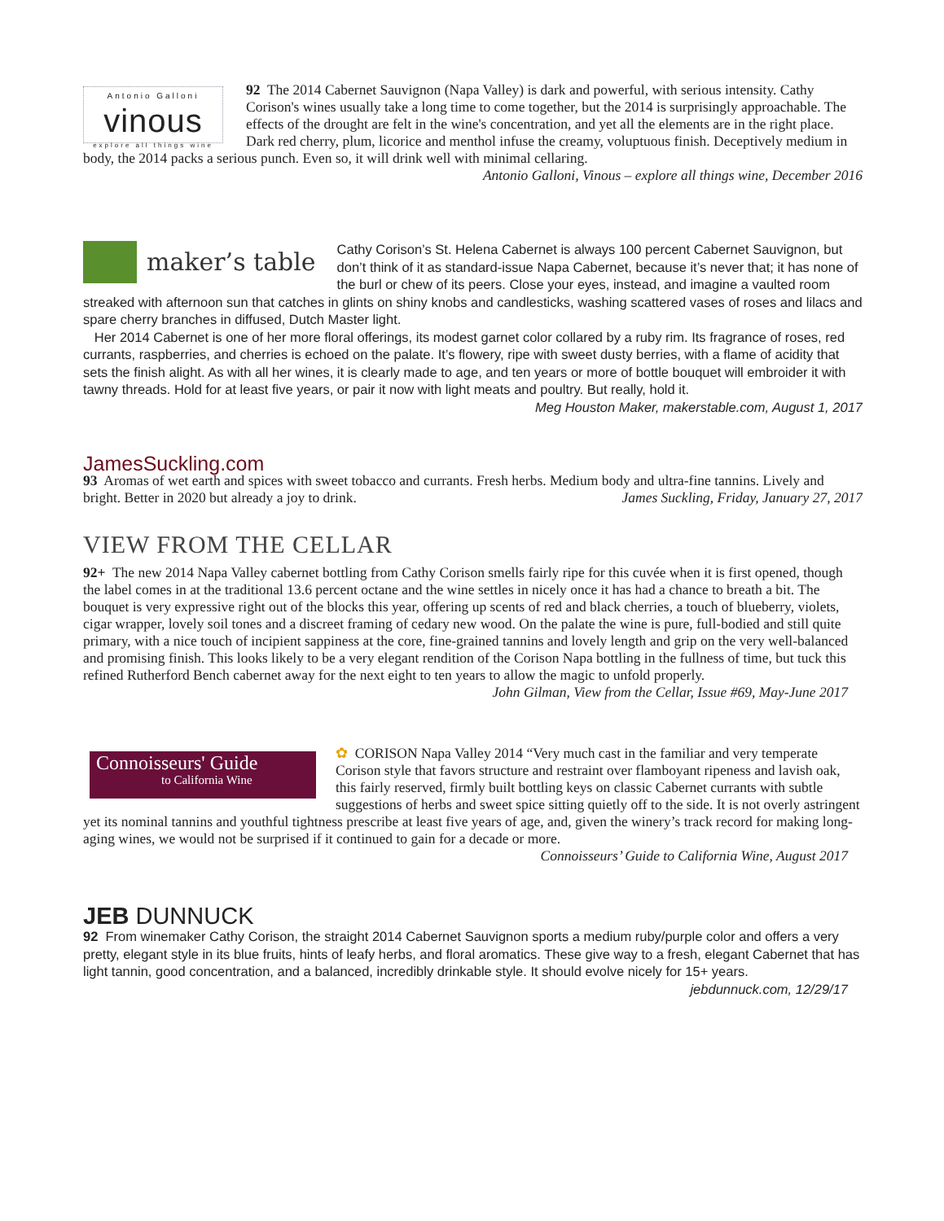Antonio Galloni
vinous
explore all things wine
92 The 2014 Cabernet Sauvignon (Napa Valley) is dark and powerful, with serious intensity. Cathy Corison's wines usually take a long time to come together, but the 2014 is surprisingly approachable. The effects of the drought are felt in the wine's concentration, and yet all the elements are in the right place. Dark red cherry, plum, licorice and menthol infuse the creamy, voluptuous finish. Deceptively medium in body, the 2014 packs a serious punch. Even so, it will drink well with minimal cellaring. Antonio Galloni, Vinous – explore all things wine, December 2016
maker’s table
Cathy Corison’s St. Helena Cabernet is always 100 percent Cabernet Sauvignon, but don’t think of it as standard-issue Napa Cabernet, because it’s never that; it has none of the burl or chew of its peers. Close your eyes, instead, and imagine a vaulted room streaked with afternoon sun that catches in glints on shiny knobs and candlesticks, washing scattered vases of roses and lilacs and spare cherry branches in diffused, Dutch Master light.
Her 2014 Cabernet is one of her more floral offerings, its modest garnet color collared by a ruby rim. Its fragrance of roses, red currants, raspberries, and cherries is echoed on the palate. It’s flowery, ripe with sweet dusty berries, with a flame of acidity that sets the finish alight. As with all her wines, it is clearly made to age, and ten years or more of bottle bouquet will embroider it with tawny threads. Hold for at least five years, or pair it now with light meats and poultry. But really, hold it. Meg Houston Maker, makerstable.com, August 1, 2017
JamesSuckling.com
93 Aromas of wet earth and spices with sweet tobacco and currants. Fresh herbs. Medium body and ultra-fine tannins. Lively and bright. Better in 2020 but already a joy to drink. James Suckling, Friday, January 27, 2017
VIEW FROM THE CELLAR
92+ The new 2014 Napa Valley cabernet bottling from Cathy Corison smells fairly ripe for this cuvée when it is first opened, though the label comes in at the traditional 13.6 percent octane and the wine settles in nicely once it has had a chance to breath a bit. The bouquet is very expressive right out of the blocks this year, offering up scents of red and black cherries, a touch of blueberry, violets, cigar wrapper, lovely soil tones and a discreet framing of cedary new wood. On the palate the wine is pure, full-bodied and still quite primary, with a nice touch of incipient sappiness at the core, fine-grained tannins and lovely length and grip on the very well-balanced and promising finish. This looks likely to be a very elegant rendition of the Corison Napa bottling in the fullness of time, but tuck this refined Rutherford Bench cabernet away for the next eight to ten years to allow the magic to unfold properly.
John Gilman, View from the Cellar, Issue #69, May-June 2017
Connoisseurs' Guide
to California Wine
✿ CORISON Napa Valley 2014 “Very much cast in the familiar and very temperate Corison style that favors structure and restraint over flamboyant ripeness and lavish oak, this fairly reserved, firmly built bottling keys on classic Cabernet currants with subtle suggestions of herbs and sweet spice sitting quietly off to the side. It is not overly astringent yet its nominal tannins and youthful tightness prescribe at least five years of age, and, given the winery’s track record for making long-aging wines, we would not be surprised if it continued to gain for a decade or more. Connoisseurs’ Guide to California Wine, August 2017
JEB DUNNUCK
92 From winemaker Cathy Corison, the straight 2014 Cabernet Sauvignon sports a medium ruby/purple color and offers a very pretty, elegant style in its blue fruits, hints of leafy herbs, and floral aromatics. These give way to a fresh, elegant Cabernet that has light tannin, good concentration, and a balanced, incredibly drinkable style. It should evolve nicely for 15+ years. jebdunnuck.com, 12/29/17